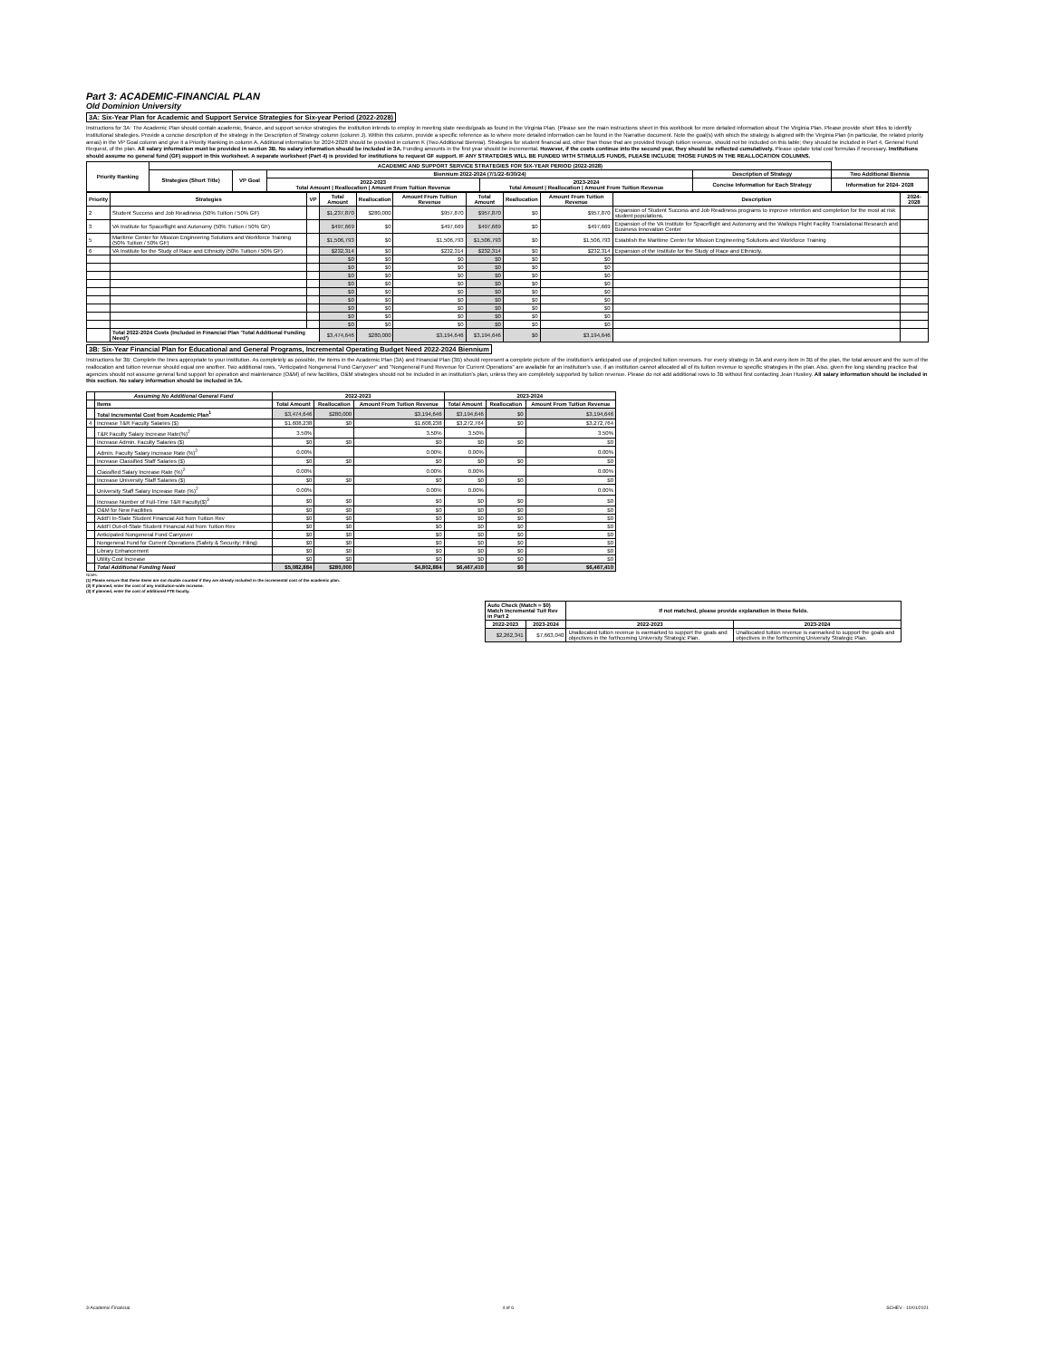Part 3: ACADEMIC-FINANCIAL PLAN
Old Dominion University
3A: Six-Year Plan for Academic and Support Service Strategies for Six-year Period (2022-2028)
Instructions for 3A: The Academic Plan should contain academic, finance, and support service strategies the institution intends to employ in meeting state needs/goals as found in the Virginia Plan. (Please see the main instructions sheet in this workbook for more detailed information about The Virginia Plan. Please provide short titles to identify institutional strategies. Provide a concise description of the strategy in the Description of Strategy column (column J). Within this column, provide a specific reference as to where more detailed information can be found in the Narrative document. Note the goal(s) with which the strategy is aligned with the Virginia Plan (in particular, the related priority areas) in the VP Goal column and give it a Priority Ranking in column A. Additional information for 2024-2028 should be provided in column K (Two Additional Biennia). Strategies for student financial aid, other than those that are provided through tuition revenue, should not be included on this table; they should be included in Part 4, General Fund Request, of the plan. All salary information must be provided in section 3B. No salary information should be included in 3A. Funding amounts in the first year should be incremental. However, if the costs continue into the second year, they should be reflected cumulatively. Please update total cost formulas if necessary. Institutions should assume no general fund (GF) support in this worksheet. A separate worksheet (Part 4) is provided for institutions to request GF support. IF ANY STRATEGIES WILL BE FUNDED WITH STIMULUS FUNDS, PLEASE INCLUDE THOSE FUNDS IN THE REALLOCATION COLUMNS.
| Priority Ranking | ACADEMIC AND SUPPORT SERVICE STRATEGIES FOR SIX-YEAR PERIOD (2022-2028) | | | | | |
| --- | --- | --- | --- | --- | --- | --- |
| | Strategies (Short Title) | VP Goal | Biennium 2022-2024 (7/1/22-6/30/24) | | Description of Strategy | Two Additional Biennia |
| | | | 2022-2023 Total Amount / Reallocation / Amount From Tuition Revenue | 2023-2024 Total Amount / Reallocation / Amount From Tuition Revenue | Concise Information for Each Strategy | Information for 2024- 2028 |
| Priority | Strategies | VP | Total Amount | Reallocation | Amount From Tuition Revenue | Total Amount | Reallocation | Amount From Tuition Revenue | Description | 2024-2028 |
| --- | --- | --- | --- | --- | --- | --- | --- | --- | --- | --- |
| 2 | Student Success and Job Readiness (50% Tuition / 50% GF) | | $1,237,870 | $280,000 | $957,870 | $957,870 | $0 | $957,870 | Expansion of Student Success and Job Readiness programs to improve retention and completion for the most at risk student populations. | |
| 3 | VA Institute for Spaceflight and Autonomy (50% Tuition / 50% GF) | | $497,669 | $0 | $497,669 | $497,669 | $0 | $497,669 | Expansion of the VA Institute for Spaceflight and Autonomy and the Wallops Flight Facility Translational Research and Business Innovation Center | |
| 5 | Maritime Center for Mission Engineering Solutions and Workforce Training (50% Tuition / 50% GF) | | $1,506,793 | $0 | $1,506,793 | $1,506,793 | $0 | $1,506,793 | Establish the Maritime Center for Mission Engineering Solutions and Workforce Training | |
| 6 | VA Institute for the Study of Race and Ethnicity (50% Tuition / 50% GF) | | $232,314 | $0 | $232,314 | $232,314 | $0 | $232,314 | Expansion of the Institute for the Study of Race and Ethnicity. | |
| | | | $0 | $0 | $0 | $0 | $0 | $0 | | |
| | | | $0 | $0 | $0 | $0 | $0 | $0 | | |
| | | | $0 | $0 | $0 | $0 | $0 | $0 | | |
| | | | $0 | $0 | $0 | $0 | $0 | $0 | | |
| | | | $0 | $0 | $0 | $0 | $0 | $0 | | |
| | | | $0 | $0 | $0 | $0 | $0 | $0 | | |
| | | | $0 | $0 | $0 | $0 | $0 | $0 | | |
| | | | $0 | $0 | $0 | $0 | $0 | $0 | | |
| | | | $0 | $0 | $0 | $0 | $0 | $0 | | |
| | Total 2022-2024 Costs (Included in Financial Plan 'Total Additional Funding Need') | | $3,474,646 | $280,000 | $3,194,646 | $3,194,646 | $0 | $3,194,646 | | |
3B: Six-Year Financial Plan for Educational and General Programs, Incremental Operating Budget Need 2022-2024 Biennium
Instructions for 3B: Complete the lines appropriate to your institution. As completely as possible, the items in the Academic Plan (3A) and Financial Plan (3B) should represent a complete picture of the institution's anticipated use of projected tuition revenues. For every strategy in 3A and every item in 3B of the plan, the total amount and the sum of the reallocation and tuition revenue should equal one another. Two additional rows, "Anticipated Nongeneral Fund Carryover" and "Nongeneral Fund Revenue for Current Operations" are available for an institution's use, if an institution cannot allocated all of its tuition revenue to specific strategies in the plan. Also, given the long standing practice that agencies should not assume general fund support for operation and maintenance (O&M) of new facilities, O&M strategies should not be included in an institution's plan, unless they are completely supported by tuition revenue. Please do not add additional rows to 3B without first contacting Jean Huskey. All salary information should be included in this section. No salary information should be included in 3A.
| | Assuming No Additional General Fund | 2022-2023 | | | 2023-2024 | | |
| --- | --- | --- | --- | --- | --- | --- | --- |
| | Items | Total Amount | Reallocation | Amount From Tuition Revenue | Total Amount | Reallocation | Amount From Tuition Revenue |
| | Total Incremental Cost from Academic Plan<sup>1</sup> | $3,474,646 | $280,000 | $3,194,646 | $3,194,646 | $0 | $3,194,646 |
| 4 | Increase T&R Faculty Salaries ($) | $1,608,238 | $0 | $1,608,238 | $3,272,764 | $0 | $3,272,764 |
| | T&R Faculty Salary Increase Rate(%)<sup>2</sup> | 3.50% | | 3.50% | 3.50% | | 3.50% |
| | Increase Admin. Faculty Salaries ($) | $0 | $0 | $0 | $0 | $0 | $0 |
| | Admin. Faculty Salary Increase Rate (%)<sup>2</sup> | 0.00% | | 0.00% | 0.00% | | 0.00% |
| | Increase Classified Staff Salaries ($) | $0 | $0 | $0 | $0 | $0 | $0 |
| | Classified Salary Increase Rate (%)<sup>2</sup> | 0.00% | | 0.00% | 0.00% | | 0.00% |
| | Increase University Staff Salaries ($) | $0 | $0 | $0 | $0 | $0 | $0 |
| | University Staff Salary Increase Rate (%)<sup>2</sup> | 0.00% | | 0.00% | 0.00% | | 0.00% |
| | Increase Number of Full-Time T&R Faculty($)<sup>3</sup> | $0 | $0 | $0 | $0 | $0 | $0 |
| | O&M for New Facilities | $0 | $0 | $0 | $0 | $0 | $0 |
| | Addt'l In-State Student Financial Aid from Tuition Rev | $0 | $0 | $0 | $0 | $0 | $0 |
| | Addt'l Out-of-State Student Financial Aid from Tuition Rev | $0 | $0 | $0 | $0 | $0 | $0 |
| | Anticipated Nongeneral Fund Carryover | $0 | $0 | $0 | $0 | $0 | $0 |
| | Nongeneral Fund for Current Operations (Safety & Security; Filing) | $0 | $0 | $0 | $0 | $0 | $0 |
| | Library Enhancement | $0 | $0 | $0 | $0 | $0 | $0 |
| | Utility Cost Increase | $0 | $0 | $0 | $0 | $0 | $0 |
| | Total Additional Funding Need | $5,082,884 | $280,000 | $4,802,884 | $6,467,410 | $0 | $6,467,410 |
Notes:
(1) Please ensure that these items are not double counted if they are already included in the incremental cost of the academic plan.
(2) If planned, enter the cost of any institution-wide increase.
(3) If planned, enter the cost of additional FTE faculty.
| Auto Check (Match = $0) Match Incremental Tuit Rev in Part 2 | | If not matched, please provide explanation in these fields. | |
| --- | --- | --- | --- |
| 2022-2023 | 2023-2024 | 2022-2023 | 2023-2024 |
| $2,262,341 | $7,663,040 | Unallocated tuition revenue is earmarked to support the goals and objectives in the forthcoming University Strategic Plan. | Unallocated tuition revenue is earmarked to support the goals and objectives in the forthcoming University Strategic Plan. |
3-Academic-Financial 4 of 6 SCHEV - 10/01/2021